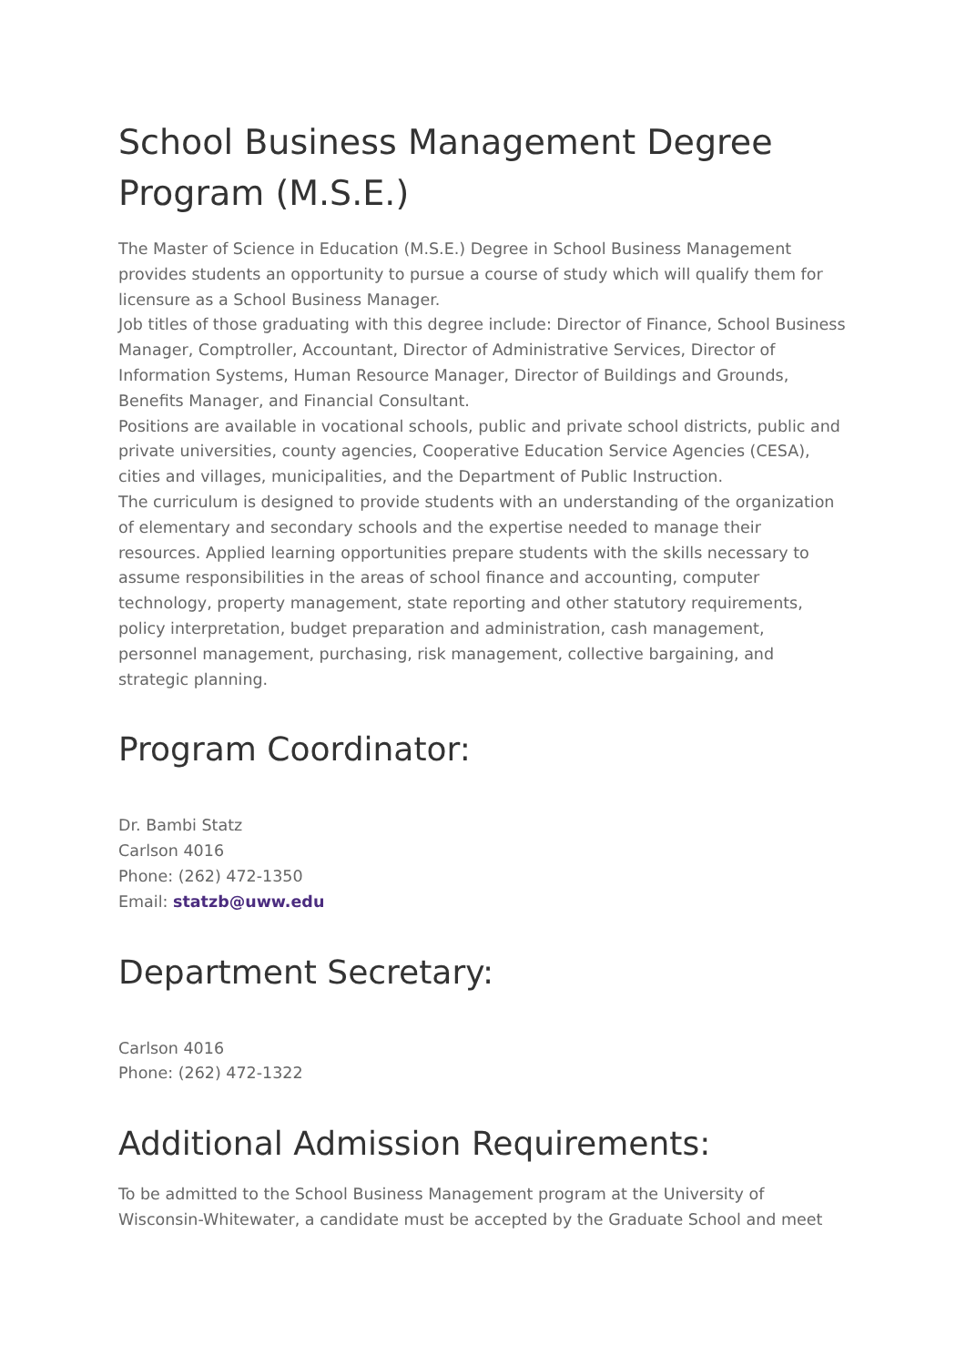School Business Management Degree Program (M.S.E.)
The Master of Science in Education (M.S.E.) Degree in School Business Management provides students an opportunity to pursue a course of study which will qualify them for licensure as a School Business Manager.
Job titles of those graduating with this degree include: Director of Finance, School Business Manager, Comptroller, Accountant, Director of Administrative Services, Director of Information Systems, Human Resource Manager, Director of Buildings and Grounds, Benefits Manager, and Financial Consultant.
Positions are available in vocational schools, public and private school districts, public and private universities, county agencies, Cooperative Education Service Agencies (CESA), cities and villages, municipalities, and the Department of Public Instruction.
The curriculum is designed to provide students with an understanding of the organization of elementary and secondary schools and the expertise needed to manage their resources. Applied learning opportunities prepare students with the skills necessary to assume responsibilities in the areas of school finance and accounting, computer technology, property management, state reporting and other statutory requirements, policy interpretation, budget preparation and administration, cash management, personnel management, purchasing, risk management, collective bargaining, and strategic planning.
Program Coordinator:
Dr. Bambi Statz
Carlson 4016
Phone: (262) 472-1350
Email: statzb@uww.edu
Department Secretary:
Carlson 4016
Phone: (262) 472-1322
Additional Admission Requirements:
To be admitted to the School Business Management program at the University of Wisconsin-Whitewater, a candidate must be accepted by the Graduate School and meet